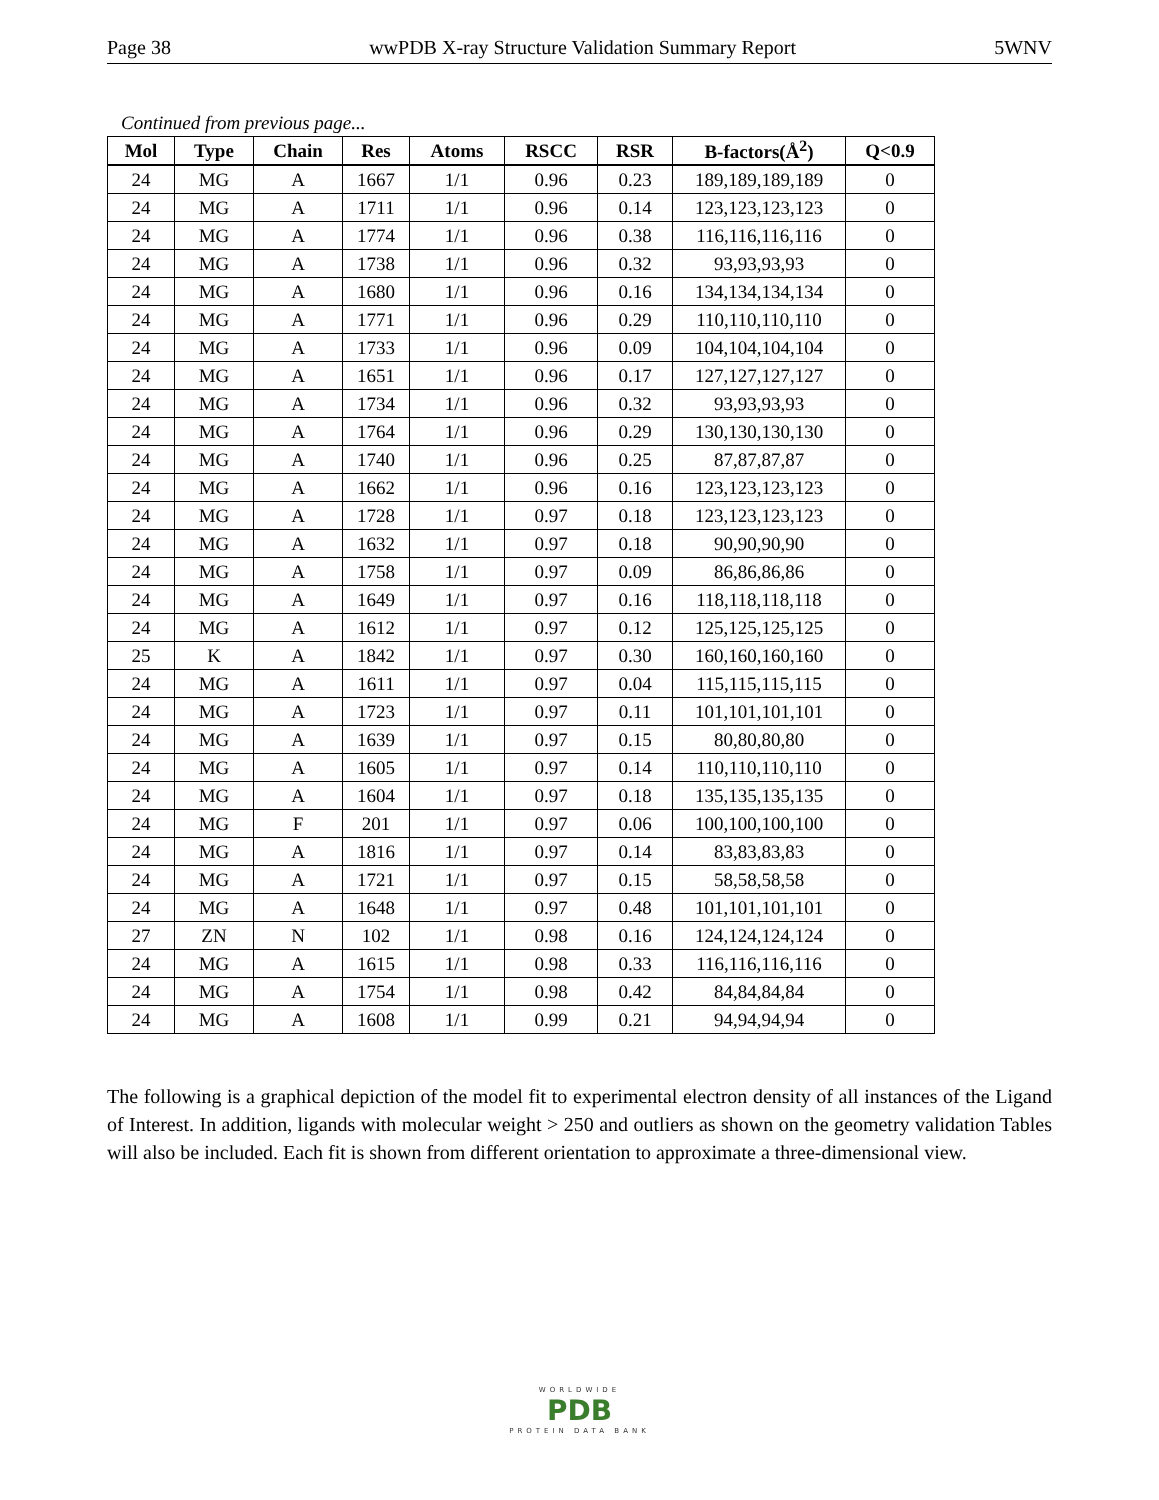Page 38 wwPDB X-ray Structure Validation Summary Report 5WNV
Continued from previous page...
| Mol | Type | Chain | Res | Atoms | RSCC | RSR | B-factors(Å<sup>2</sup>) | Q<0.9 |
| --- | --- | --- | --- | --- | --- | --- | --- | --- |
| 24 | MG | A | 1667 | 1/1 | 0.96 | 0.23 | 189,189,189,189 | 0 |
| 24 | MG | A | 1711 | 1/1 | 0.96 | 0.14 | 123,123,123,123 | 0 |
| 24 | MG | A | 1774 | 1/1 | 0.96 | 0.38 | 116,116,116,116 | 0 |
| 24 | MG | A | 1738 | 1/1 | 0.96 | 0.32 | 93,93,93,93 | 0 |
| 24 | MG | A | 1680 | 1/1 | 0.96 | 0.16 | 134,134,134,134 | 0 |
| 24 | MG | A | 1771 | 1/1 | 0.96 | 0.29 | 110,110,110,110 | 0 |
| 24 | MG | A | 1733 | 1/1 | 0.96 | 0.09 | 104,104,104,104 | 0 |
| 24 | MG | A | 1651 | 1/1 | 0.96 | 0.17 | 127,127,127,127 | 0 |
| 24 | MG | A | 1734 | 1/1 | 0.96 | 0.32 | 93,93,93,93 | 0 |
| 24 | MG | A | 1764 | 1/1 | 0.96 | 0.29 | 130,130,130,130 | 0 |
| 24 | MG | A | 1740 | 1/1 | 0.96 | 0.25 | 87,87,87,87 | 0 |
| 24 | MG | A | 1662 | 1/1 | 0.96 | 0.16 | 123,123,123,123 | 0 |
| 24 | MG | A | 1728 | 1/1 | 0.97 | 0.18 | 123,123,123,123 | 0 |
| 24 | MG | A | 1632 | 1/1 | 0.97 | 0.18 | 90,90,90,90 | 0 |
| 24 | MG | A | 1758 | 1/1 | 0.97 | 0.09 | 86,86,86,86 | 0 |
| 24 | MG | A | 1649 | 1/1 | 0.97 | 0.16 | 118,118,118,118 | 0 |
| 24 | MG | A | 1612 | 1/1 | 0.97 | 0.12 | 125,125,125,125 | 0 |
| 25 | K | A | 1842 | 1/1 | 0.97 | 0.30 | 160,160,160,160 | 0 |
| 24 | MG | A | 1611 | 1/1 | 0.97 | 0.04 | 115,115,115,115 | 0 |
| 24 | MG | A | 1723 | 1/1 | 0.97 | 0.11 | 101,101,101,101 | 0 |
| 24 | MG | A | 1639 | 1/1 | 0.97 | 0.15 | 80,80,80,80 | 0 |
| 24 | MG | A | 1605 | 1/1 | 0.97 | 0.14 | 110,110,110,110 | 0 |
| 24 | MG | A | 1604 | 1/1 | 0.97 | 0.18 | 135,135,135,135 | 0 |
| 24 | MG | F | 201 | 1/1 | 0.97 | 0.06 | 100,100,100,100 | 0 |
| 24 | MG | A | 1816 | 1/1 | 0.97 | 0.14 | 83,83,83,83 | 0 |
| 24 | MG | A | 1721 | 1/1 | 0.97 | 0.15 | 58,58,58,58 | 0 |
| 24 | MG | A | 1648 | 1/1 | 0.97 | 0.48 | 101,101,101,101 | 0 |
| 27 | ZN | N | 102 | 1/1 | 0.98 | 0.16 | 124,124,124,124 | 0 |
| 24 | MG | A | 1615 | 1/1 | 0.98 | 0.33 | 116,116,116,116 | 0 |
| 24 | MG | A | 1754 | 1/1 | 0.98 | 0.42 | 84,84,84,84 | 0 |
| 24 | MG | A | 1608 | 1/1 | 0.99 | 0.21 | 94,94,94,94 | 0 |
The following is a graphical depiction of the model fit to experimental electron density of all instances of the Ligand of Interest. In addition, ligands with molecular weight > 250 and outliers as shown on the geometry validation Tables will also be included. Each fit is shown from different orientation to approximate a three-dimensional view.
WORLDWIDE
PDB
PROTEIN DATA BANK